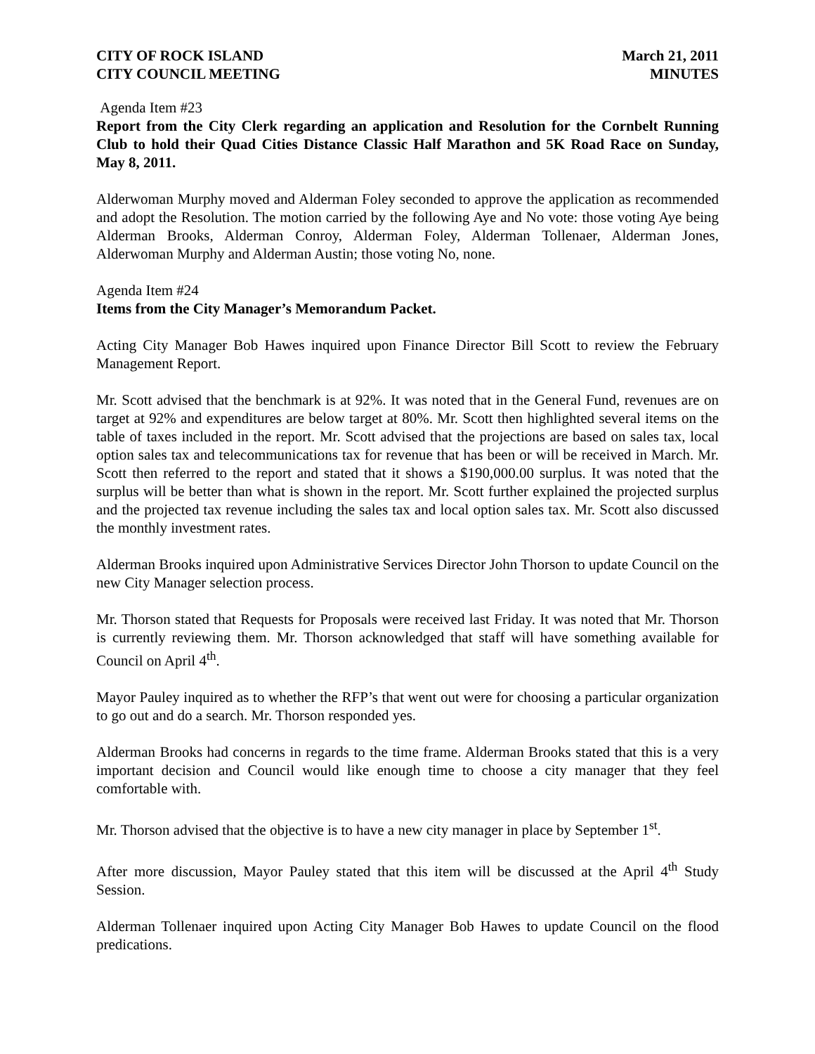CITY OF ROCK ISLAND
CITY COUNCIL MEETING
March 21, 2011
MINUTES
Agenda Item #23
Report from the City Clerk regarding an application and Resolution for the Cornbelt Running Club to hold their Quad Cities Distance Classic Half Marathon and 5K Road Race on Sunday, May 8, 2011.
Alderwoman Murphy moved and Alderman Foley seconded to approve the application as recommended and adopt the Resolution. The motion carried by the following Aye and No vote: those voting Aye being Alderman Brooks, Alderman Conroy, Alderman Foley, Alderman Tollenaer, Alderman Jones, Alderwoman Murphy and Alderman Austin; those voting No, none.
Agenda Item #24
Items from the City Manager’s Memorandum Packet.
Acting City Manager Bob Hawes inquired upon Finance Director Bill Scott to review the February Management Report.
Mr. Scott advised that the benchmark is at 92%. It was noted that in the General Fund, revenues are on target at 92% and expenditures are below target at 80%. Mr. Scott then highlighted several items on the table of taxes included in the report. Mr. Scott advised that the projections are based on sales tax, local option sales tax and telecommunications tax for revenue that has been or will be received in March. Mr. Scott then referred to the report and stated that it shows a $190,000.00 surplus. It was noted that the surplus will be better than what is shown in the report. Mr. Scott further explained the projected surplus and the projected tax revenue including the sales tax and local option sales tax. Mr. Scott also discussed the monthly investment rates.
Alderman Brooks inquired upon Administrative Services Director John Thorson to update Council on the new City Manager selection process.
Mr. Thorson stated that Requests for Proposals were received last Friday. It was noted that Mr. Thorson is currently reviewing them. Mr. Thorson acknowledged that staff will have something available for Council on April 4<sup>th</sup>.
Mayor Pauley inquired as to whether the RFP’s that went out were for choosing a particular organization to go out and do a search. Mr. Thorson responded yes.
Alderman Brooks had concerns in regards to the time frame. Alderman Brooks stated that this is a very important decision and Council would like enough time to choose a city manager that they feel comfortable with.
Mr. Thorson advised that the objective is to have a new city manager in place by September 1<sup>st</sup>.
After more discussion, Mayor Pauley stated that this item will be discussed at the April 4<sup>th</sup> Study Session.
Alderman Tollenaer inquired upon Acting City Manager Bob Hawes to update Council on the flood predications.